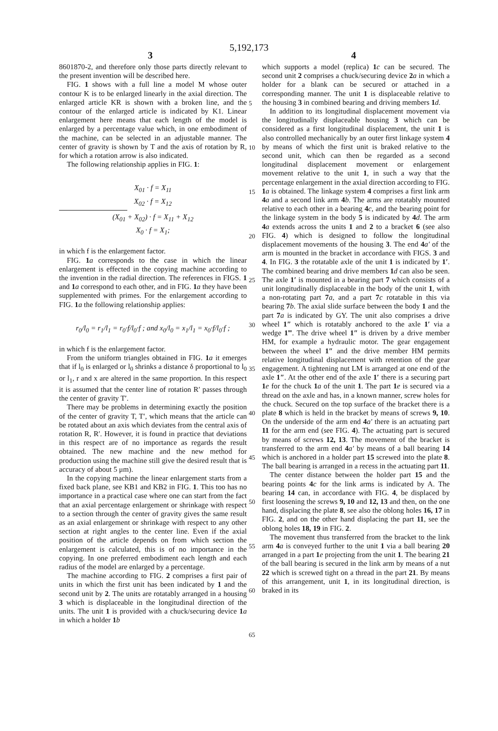5,192,173
3 4
8601870-2, and therefore only those parts directly relevant to the present invention will be described here.
FIG. 1 shows with a full line a model M whose outer contour K is to be enlarged linearly in the axial direction. The enlarged article KR is shown with a broken line, and the contour of the enlarged article is indicated by K1. Linear enlargement here means that each length of the model is enlarged by a percentage value which, in one embodiment of the machine, can be selected in an adjustable manner. The center of gravity is shown by T and the axis of rotation by R, for which a rotation arrow is also indicated.
The following relationship applies in FIG. 1:
X<sub>01</sub> · f = X<sub>11</sub>
X<sub>02</sub> · f = X<sub>12</sub>
(X<sub>01</sub> + X<sub>02</sub>) · f = X<sub>11</sub> + X<sub>12</sub>
X<sub>0</sub> · f = X<sub>1</sub>;
in which f is the enlargement factor.
FIG. 1 a corresponds to the case in which the linear enlargement is effected in the copying machine according to the invention in the radial direction. The references in FIGS. 1 and 1 a correspond to each other, and in FIG. 1 a they have been supplemented with primes. For the enlargement according to FIG. 1 a the following relationship applies:
r<sub>0</sub>/l<sub>0</sub> = r<sub>1</sub>/l<sub>1</sub> = r<sub>0</sub>·f/l<sub>0</sub>·f ; and x<sub>0</sub>/l<sub>0</sub> = x<sub>1</sub>/l<sub>1</sub> = x<sub>0</sub>·f/l<sub>0</sub>·f ;
in which f is the enlargement factor.
From the uniform triangles obtained in FIG. 1 a it emerges that if l<sub>0</sub> is enlarged or l<sub>0</sub> shrinks a distance δ proportional to l<sub>0</sub> or l<sub>1</sub>, r and x are altered in the same proportion. In this respect it is assumed that the center line of rotation R′ passes through the center of gravity T′.
There may be problems in determining exactly the position of the center of gravity T, T′, which means that the article can be rotated about an axis which deviates from the central axis of rotation R, R′. However, it is found in practice that deviations in this respect are of no importance as regards the result obtained. The new machine and the new method for production using the machine still give the desired result that is accuracy of about 5 μm).
In the copying machine the linear enlargement starts from a fixed back plane, see KB1 and KB2 in FIG. 1. This too has no importance in a practical case where one can start from the fact that an axial percentage enlargement or shrinkage with respect to a section through the center of gravity gives the same result as an axial enlargement or shrinkage with respect to any other section at right angles to the center line. Even if the axial position of the article depends on from which section the enlargement is calculated, this is of no importance in the copying. In one preferred embodiment each length and each radius of the model are enlarged by a percentage.
The machine according to FIG. 2 comprises a first pair of units in which the first unit has been indicated by 1 and the second unit by 2. The units are rotatably arranged in a housing 3 which is displaceable in the longitudinal direction of the units. The unit 1 is provided with a chuck/securing device 1 a in which a holder 1 b
which supports a model (replica) 1 c can be secured. The second unit 2 comprises a chuck/securing device 2 a in which a holder for a blank can be secured or attached in a corresponding manner. The unit 1 is displaceable relative to the housing 3 in combined bearing and driving members 1 d.
In addition to its longitudinal displacement movement via the longitudinally displaceable housing 3 which can be considered as a first longitudinal displacement, the unit 1 is also controlled mechanically by an outer first linkage system 4 by means of which the first unit is braked relative to the second unit, which can then be regarded as a second longitudinal displacement movement or enlargement movement relative to the unit 1, in such a way that the percentage enlargement in the axial direction according to FIG. 1 a is obtained. The linkage system 4 comprises a first link arm 4 a and a second link arm 4 b. The arms are rotatably mounted relative to each other in a bearing 4 c, and the bearing point for the linkage system in the body 5 is indicated by 4 d. The arm 4 a extends across the units 1 and 2 to a bracket 6 (see also FIG. 4) which is designed to follow the longitudinal displacement movements of the housing 3. The end 4 a′ of the arm is mounted in the bracket in accordance with FIGS. 3 and 4. In FIG. 3 the rotatable axle of the unit 1 is indicated by 1′. The combined bearing and drive members 1 d can also be seen. The axle 1′ is mounted in a bearing part 7 which consists of a unit longitudinally displaceable in the body of the unit 1, with a non-rotating part 7 a, and a part 7 c rotatable in this via bearing 7 b. The axial slide surface between the body 1 and the part 7 a is indicated by GY. The unit also comprises a drive wheel 1″ which is rotatably anchored to the axle 1′ via a wedge 1‴. The drive wheel 1″ is driven by a drive member HM, for example a hydraulic motor. The gear engagement between the wheel 1″ and the drive member HM permits relative longitudinal displacement with retention of the gear engagement. A tightening nut LM is arranged at one end of the axle 1″. At the other end of the axle 1′ there is a securing part 1 e for the chuck 1 a of the unit 1. The part 1 e is secured via a thread on the axle and has, in a known manner, screw holes for the chuck. Secured on the top surface of the bracket there is a plate 8 which is held in the bracket by means of screws 9, 10. On the underside of the arm end 4 a′ there is an actuating part 11 for the arm end (see FIG. 4). The actuating part is secured by means of screws 12, 13. The movement of the bracket is transferred to the arm end 4 a′ by means of a ball bearing 14 which is anchored in a holder part 15 screwed into the plate 8. The ball bearing is arranged in a recess in the actuating part 11.
The center distance between the holder part 15 and the bearing points 4 c for the link arms is indicated by A. The bearing 14 can, in accordance with FIG. 4, be displaced by first loosening the screws 9, 10 and 12, 13 and then, on the one hand, displacing the plate 8, see also the oblong holes 16, 17 in FIG. 2, and on the other hand displacing the part 11, see the oblong holes 18, 19 in FIG. 2.
The movement thus transferred from the bracket to the link arm 4 a is conveyed further to the unit 1 via a ball bearing 20 arranged in a part 1 e projecting from the unit 1. The bearing 21 of the ball bearing is secured in the link arm by means of a nut 22 which is screwed tight on a thread in the part 21. By means of this arrangement, unit 1, in its longitudinal direction, is braked in its
5
10
15
20
25
30
35
40
45
50
55
60
65